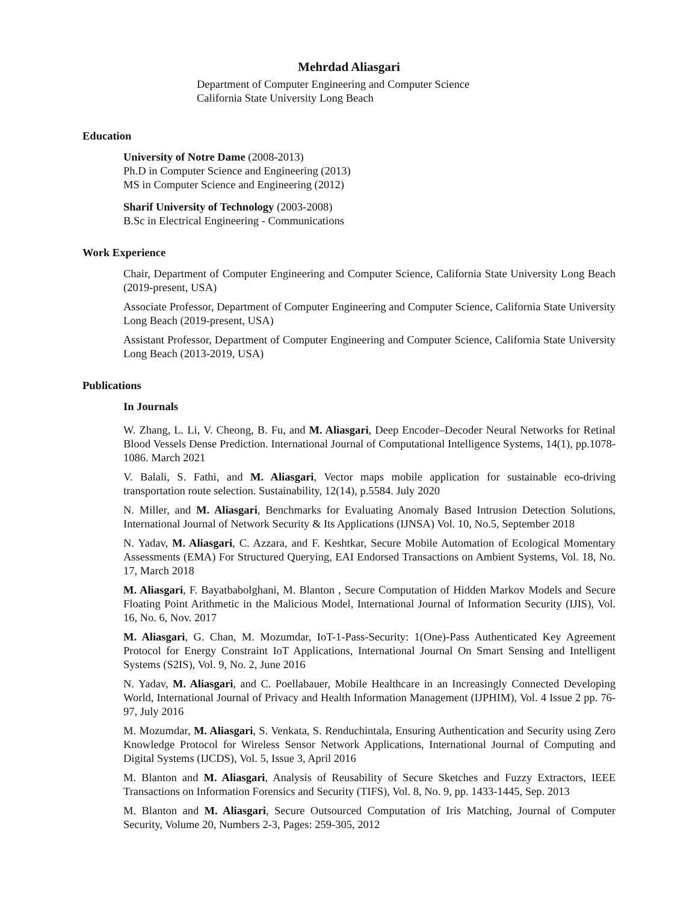Mehrdad Aliasgari
Department of Computer Engineering and Computer Science
California State University Long Beach
Education
University of Notre Dame (2008-2013)
Ph.D in Computer Science and Engineering (2013)
MS in Computer Science and Engineering (2012)
Sharif University of Technology (2003-2008)
B.Sc in Electrical Engineering - Communications
Work Experience
Chair, Department of Computer Engineering and Computer Science, California State University Long Beach (2019-present, USA)
Associate Professor, Department of Computer Engineering and Computer Science, California State University Long Beach (2019-present, USA)
Assistant Professor, Department of Computer Engineering and Computer Science, California State University Long Beach (2013-2019, USA)
Publications
In Journals
W. Zhang, L. Li, V. Cheong, B. Fu, and M. Aliasgari, Deep Encoder–Decoder Neural Networks for Retinal Blood Vessels Dense Prediction. International Journal of Computational Intelligence Systems, 14(1), pp.1078-1086. March 2021
V. Balali, S. Fathi, and M. Aliasgari, Vector maps mobile application for sustainable eco-driving transportation route selection. Sustainability, 12(14), p.5584. July 2020
N. Miller, and M. Aliasgari, Benchmarks for Evaluating Anomaly Based Intrusion Detection Solutions, International Journal of Network Security & Its Applications (IJNSA) Vol. 10, No.5, September 2018
N. Yadav, M. Aliasgari, C. Azzara, and F. Keshtkar, Secure Mobile Automation of Ecological Momentary Assessments (EMA) For Structured Querying, EAI Endorsed Transactions on Ambient Systems, Vol. 18, No. 17, March 2018
M. Aliasgari, F. Bayatbabolghani, M. Blanton , Secure Computation of Hidden Markov Models and Secure Floating Point Arithmetic in the Malicious Model, International Journal of Information Security (IJIS), Vol. 16, No. 6, Nov. 2017
M. Aliasgari, G. Chan, M. Mozumdar, IoT-1-Pass-Security: 1(One)-Pass Authenticated Key Agreement Protocol for Energy Constraint IoT Applications, International Journal On Smart Sensing and Intelligent Systems (S2IS), Vol. 9, No. 2, June 2016
N. Yadav, M. Aliasgari, and C. Poellabauer, Mobile Healthcare in an Increasingly Connected Developing World, International Journal of Privacy and Health Information Management (IJPHIM), Vol. 4 Issue 2 pp. 76-97, July 2016
M. Mozumdar, M. Aliasgari, S. Venkata, S. Renduchintala, Ensuring Authentication and Security using Zero Knowledge Protocol for Wireless Sensor Network Applications, International Journal of Computing and Digital Systems (IJCDS), Vol. 5, Issue 3, April 2016
M. Blanton and M. Aliasgari, Analysis of Reusability of Secure Sketches and Fuzzy Extractors, IEEE Transactions on Information Forensics and Security (TIFS), Vol. 8, No. 9, pp. 1433-1445, Sep. 2013
M. Blanton and M. Aliasgari, Secure Outsourced Computation of Iris Matching, Journal of Computer Security, Volume 20, Numbers 2-3, Pages: 259-305, 2012